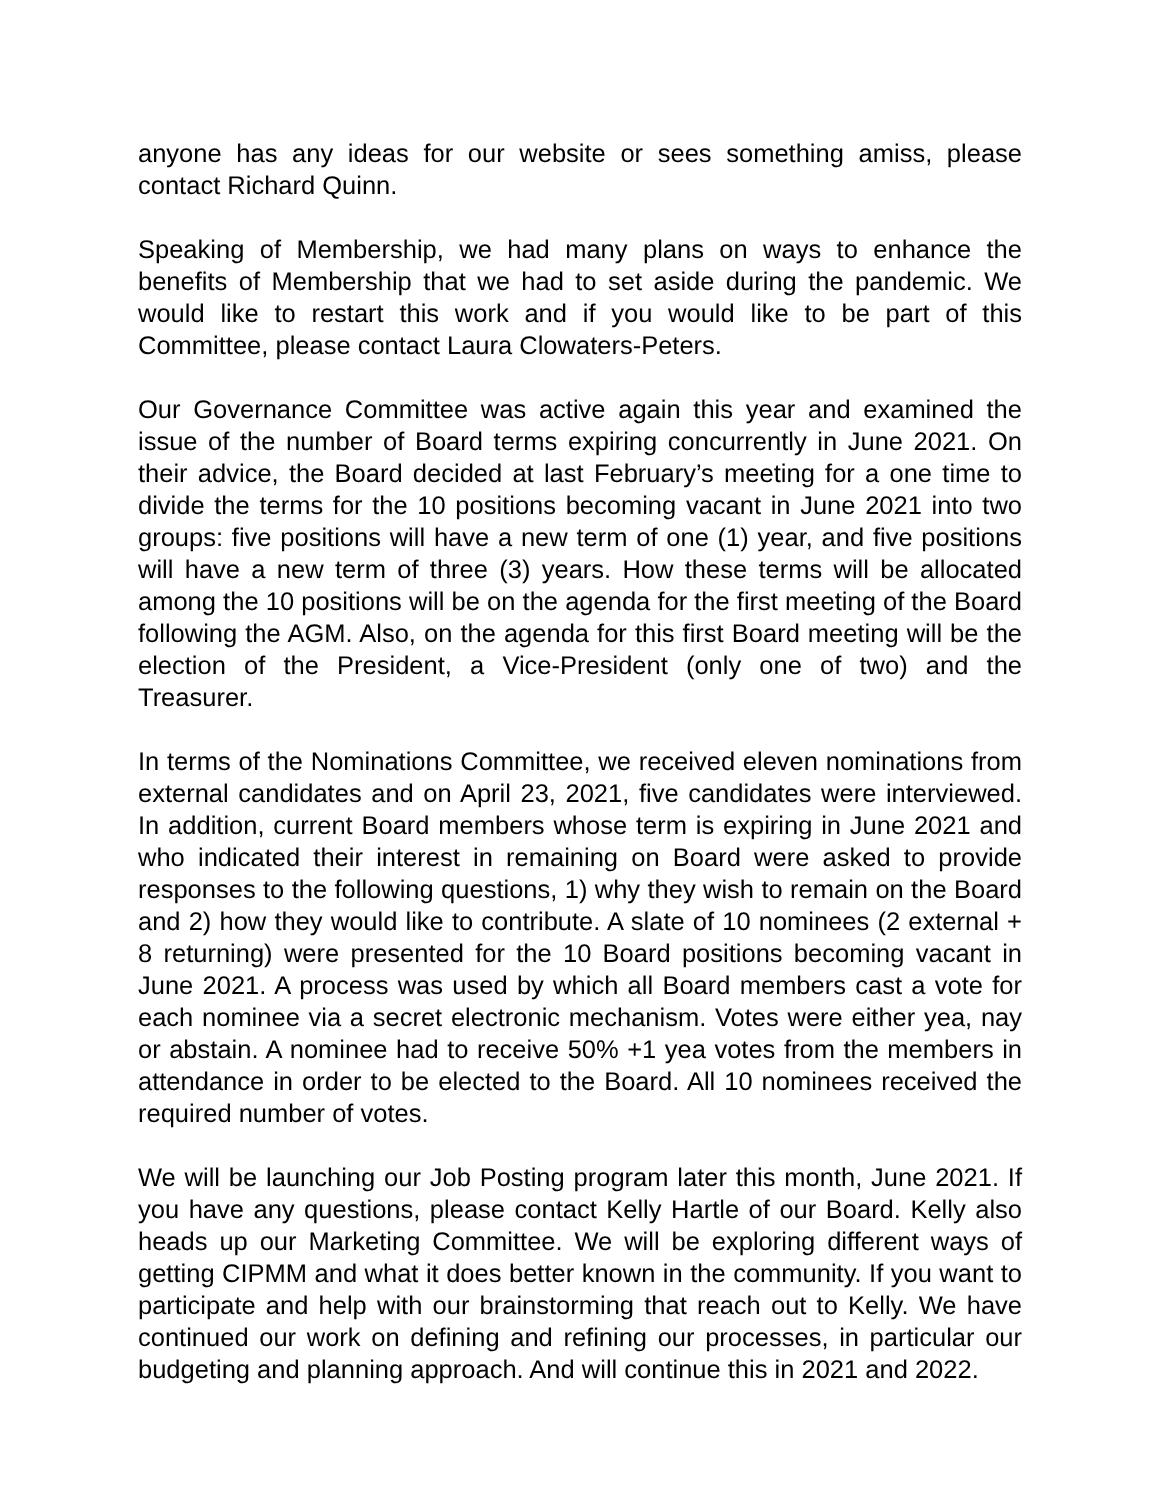anyone has any ideas for our website or sees something amiss, please contact Richard Quinn.
Speaking of Membership, we had many plans on ways to enhance the benefits of Membership that we had to set aside during the pandemic. We would like to restart this work and if you would like to be part of this Committee, please contact Laura Clowaters-Peters.
Our Governance Committee was active again this year and examined the issue of the number of Board terms expiring concurrently in June 2021. On their advice, the Board decided at last February’s meeting for a one time to divide the terms for the 10 positions becoming vacant in June 2021 into two groups: five positions will have a new term of one (1) year, and five positions will have a new term of three (3) years. How these terms will be allocated among the 10 positions will be on the agenda for the first meeting of the Board following the AGM. Also, on the agenda for this first Board meeting will be the election of the President, a Vice-President (only one of two) and the Treasurer.
In terms of the Nominations Committee, we received eleven nominations from external candidates and on April 23, 2021, five candidates were interviewed. In addition, current Board members whose term is expiring in June 2021 and who indicated their interest in remaining on Board were asked to provide responses to the following questions, 1) why they wish to remain on the Board and 2) how they would like to contribute. A slate of 10 nominees (2 external + 8 returning) were presented for the 10 Board positions becoming vacant in June 2021. A process was used by which all Board members cast a vote for each nominee via a secret electronic mechanism. Votes were either yea, nay or abstain. A nominee had to receive 50% +1 yea votes from the members in attendance in order to be elected to the Board. All 10 nominees received the required number of votes.
We will be launching our Job Posting program later this month, June 2021. If you have any questions, please contact Kelly Hartle of our Board. Kelly also heads up our Marketing Committee. We will be exploring different ways of getting CIPMM and what it does better known in the community. If you want to participate and help with our brainstorming that reach out to Kelly. We have continued our work on defining and refining our processes, in particular our budgeting and planning approach. And will continue this in 2021 and 2022.